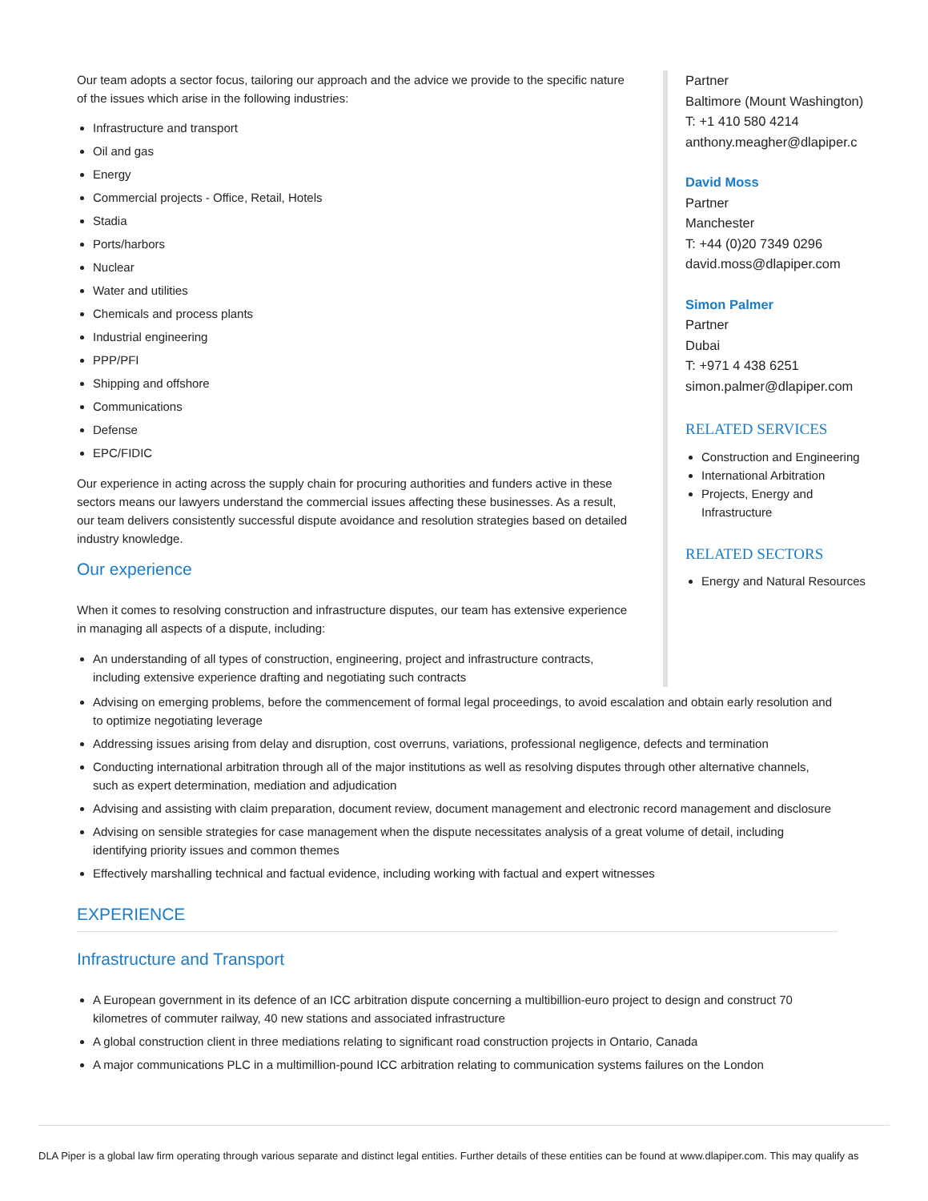Our team adopts a sector focus, tailoring our approach and the advice we provide to the specific nature of the issues which arise in the following industries:
Infrastructure and transport
Oil and gas
Energy
Commercial projects - Office, Retail, Hotels
Stadia
Ports/harbors
Nuclear
Water and utilities
Chemicals and process plants
Industrial engineering
PPP/PFI
Shipping and offshore
Communications
Defense
EPC/FIDIC
Our experience in acting across the supply chain for procuring authorities and funders active in these sectors means our lawyers understand the commercial issues affecting these businesses. As a result, our team delivers consistently successful dispute avoidance and resolution strategies based on detailed industry knowledge.
Our experience
When it comes to resolving construction and infrastructure disputes, our team has extensive experience in managing all aspects of a dispute, including:
An understanding of all types of construction, engineering, project and infrastructure contracts, including extensive experience drafting and negotiating such contracts
Partner
Baltimore (Mount Washington)
T: +1 410 580 4214
anthony.meagher@dlapiper.c
David Moss
Partner
Manchester
T: +44 (0)20 7349 0296
david.moss@dlapiper.com
Simon Palmer
Partner
Dubai
T: +971 4 438 6251
simon.palmer@dlapiper.com
RELATED SERVICES
Construction and Engineering
International Arbitration
Projects, Energy and Infrastructure
RELATED SECTORS
Energy and Natural Resources
Advising on emerging problems, before the commencement of formal legal proceedings, to avoid escalation and obtain early resolution and to optimize negotiating leverage
Addressing issues arising from delay and disruption, cost overruns, variations, professional negligence, defects and termination
Conducting international arbitration through all of the major institutions as well as resolving disputes through other alternative channels, such as expert determination, mediation and adjudication
Advising and assisting with claim preparation, document review, document management and electronic record management and disclosure
Advising on sensible strategies for case management when the dispute necessitates analysis of a great volume of detail, including identifying priority issues and common themes
Effectively marshalling technical and factual evidence, including working with factual and expert witnesses
EXPERIENCE
Infrastructure and Transport
A European government in its defence of an ICC arbitration dispute concerning a multibillion-euro project to design and construct 70 kilometres of commuter railway, 40 new stations and associated infrastructure
A global construction client in three mediations relating to significant road construction projects in Ontario, Canada
A major communications PLC in a multimillion-pound ICC arbitration relating to communication systems failures on the London
DLA Piper is a global law firm operating through various separate and distinct legal entities. Further details of these entities can be found at www.dlapiper.com. This may qualify as